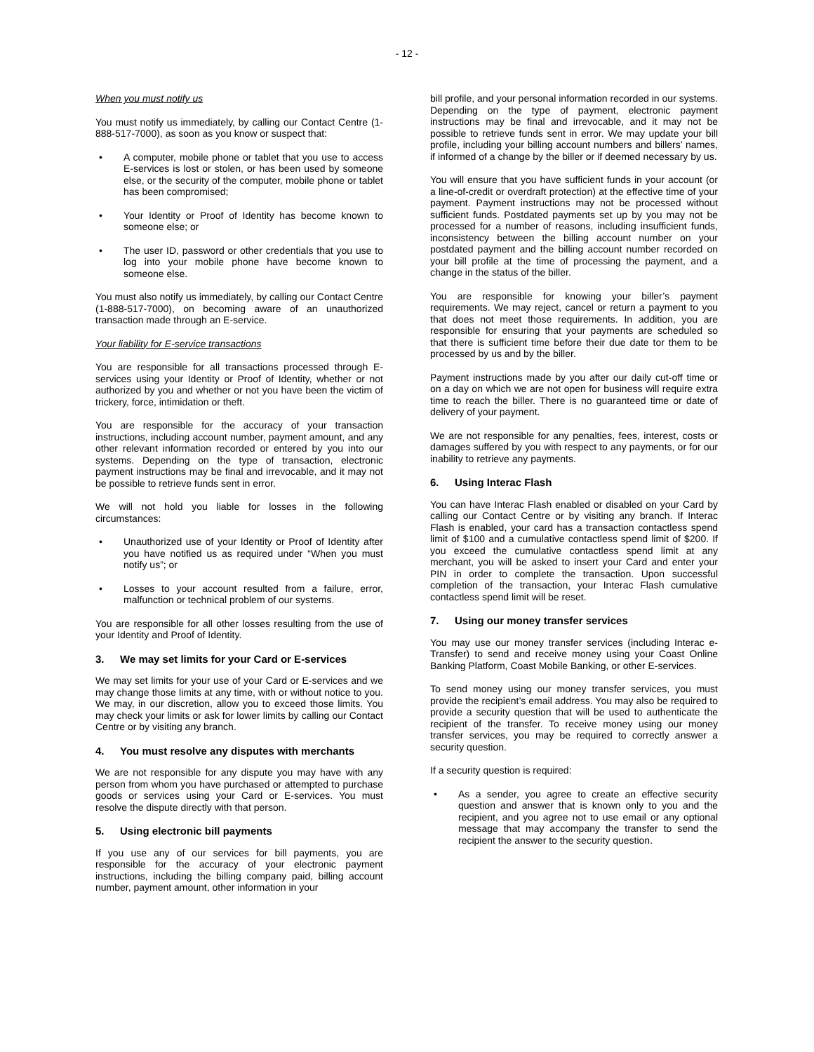- 12 -
When you must notify us
You must notify us immediately, by calling our Contact Centre (1-888-517-7000), as soon as you know or suspect that:
• A computer, mobile phone or tablet that you use to access E-services is lost or stolen, or has been used by someone else, or the security of the computer, mobile phone or tablet has been compromised;
• Your Identity or Proof of Identity has become known to someone else; or
• The user ID, password or other credentials that you use to log into your mobile phone have become known to someone else.
You must also notify us immediately, by calling our Contact Centre (1-888-517-7000), on becoming aware of an unauthorized transaction made through an E-service.
Your liability for E-service transactions
You are responsible for all transactions processed through E-services using your Identity or Proof of Identity, whether or not authorized by you and whether or not you have been the victim of trickery, force, intimidation or theft.
You are responsible for the accuracy of your transaction instructions, including account number, payment amount, and any other relevant information recorded or entered by you into our systems. Depending on the type of transaction, electronic payment instructions may be final and irrevocable, and it may not be possible to retrieve funds sent in error.
We will not hold you liable for losses in the following circumstances:
• Unauthorized use of your Identity or Proof of Identity after you have notified us as required under “When you must notify us”; or
• Losses to your account resulted from a failure, error, malfunction or technical problem of our systems.
You are responsible for all other losses resulting from the use of your Identity and Proof of Identity.
3. We may set limits for your Card or E-services
We may set limits for your use of your Card or E-services and we may change those limits at any time, with or without notice to you. We may, in our discretion, allow you to exceed those limits. You may check your limits or ask for lower limits by calling our Contact Centre or by visiting any branch.
4. You must resolve any disputes with merchants
We are not responsible for any dispute you may have with any person from whom you have purchased or attempted to purchase goods or services using your Card or E-services. You must resolve the dispute directly with that person.
5. Using electronic bill payments
If you use any of our services for bill payments, you are responsible for the accuracy of your electronic payment instructions, including the billing company paid, billing account number, payment amount, other information in your
bill profile, and your personal information recorded in our systems. Depending on the type of payment, electronic payment instructions may be final and irrevocable, and it may not be possible to retrieve funds sent in error. We may update your bill profile, including your billing account numbers and billers’ names, if informed of a change by the biller or if deemed necessary by us.
You will ensure that you have sufficient funds in your account (or a line-of-credit or overdraft protection) at the effective time of your payment. Payment instructions may not be processed without sufficient funds. Postdated payments set up by you may not be processed for a number of reasons, including insufficient funds, inconsistency between the billing account number on your postdated payment and the billing account number recorded on your bill profile at the time of processing the payment, and a change in the status of the biller.
You are responsible for knowing your biller’s payment requirements. We may reject, cancel or return a payment to you that does not meet those requirements. In addition, you are responsible for ensuring that your payments are scheduled so that there is sufficient time before their due date tor them to be processed by us and by the biller.
Payment instructions made by you after our daily cut-off time or on a day on which we are not open for business will require extra time to reach the biller. There is no guaranteed time or date of delivery of your payment.
We are not responsible for any penalties, fees, interest, costs or damages suffered by you with respect to any payments, or for our inability to retrieve any payments.
6. Using Interac Flash
You can have Interac Flash enabled or disabled on your Card by calling our Contact Centre or by visiting any branch. If Interac Flash is enabled, your card has a transaction contactless spend limit of $100 and a cumulative contactless spend limit of $200. If you exceed the cumulative contactless spend limit at any merchant, you will be asked to insert your Card and enter your PIN in order to complete the transaction. Upon successful completion of the transaction, your Interac Flash cumulative contactless spend limit will be reset.
7. Using our money transfer services
You may use our money transfer services (including Interac e-Transfer) to send and receive money using your Coast Online Banking Platform, Coast Mobile Banking, or other E-services.
To send money using our money transfer services, you must provide the recipient’s email address. You may also be required to provide a security question that will be used to authenticate the recipient of the transfer. To receive money using our money transfer services, you may be required to correctly answer a security question.
If a security question is required:
• As a sender, you agree to create an effective security question and answer that is known only to you and the recipient, and you agree not to use email or any optional message that may accompany the transfer to send the recipient the answer to the security question.